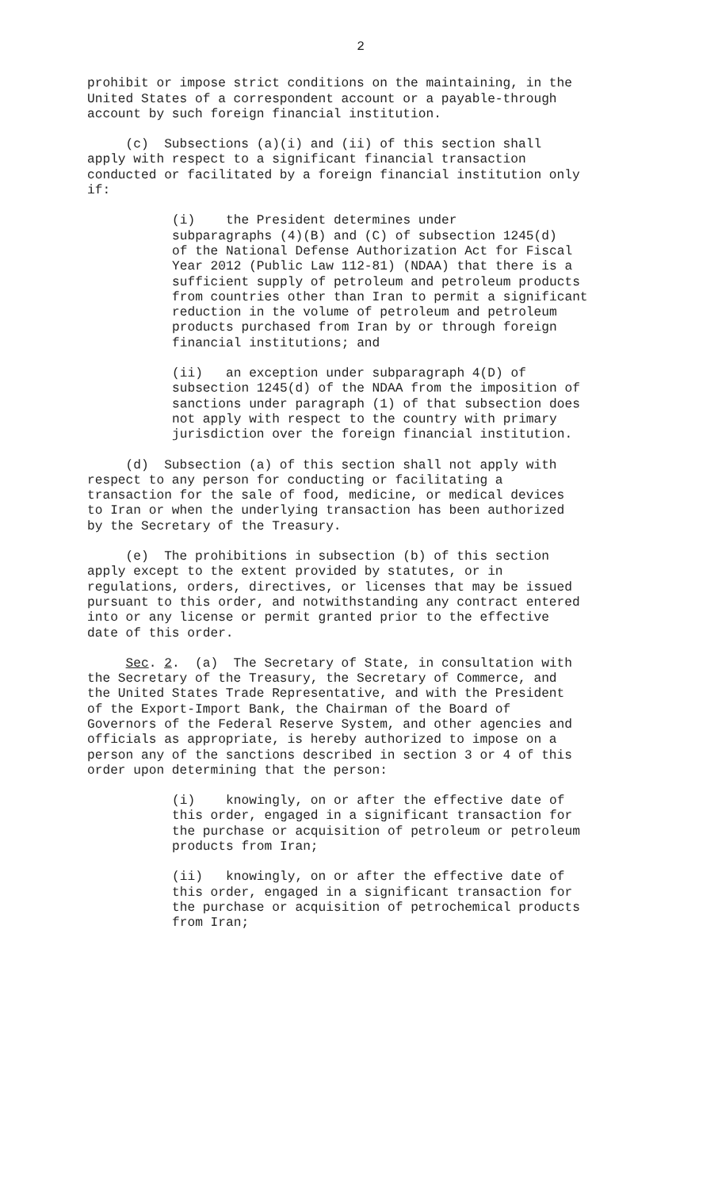2
prohibit or impose strict conditions on the maintaining, in the United States of a correspondent account or a payable-through account by such foreign financial institution.
(c) Subsections (a)(i) and (ii) of this section shall apply with respect to a significant financial transaction conducted or facilitated by a foreign financial institution only if:
(i) the President determines under subparagraphs (4)(B) and (C) of subsection 1245(d) of the National Defense Authorization Act for Fiscal Year 2012 (Public Law 112-81) (NDAA) that there is a sufficient supply of petroleum and petroleum products from countries other than Iran to permit a significant reduction in the volume of petroleum and petroleum products purchased from Iran by or through foreign financial institutions; and
(ii) an exception under subparagraph 4(D) of subsection 1245(d) of the NDAA from the imposition of sanctions under paragraph (1) of that subsection does not apply with respect to the country with primary jurisdiction over the foreign financial institution.
(d) Subsection (a) of this section shall not apply with respect to any person for conducting or facilitating a transaction for the sale of food, medicine, or medical devices to Iran or when the underlying transaction has been authorized by the Secretary of the Treasury.
(e) The prohibitions in subsection (b) of this section apply except to the extent provided by statutes, or in regulations, orders, directives, or licenses that may be issued pursuant to this order, and notwithstanding any contract entered into or any license or permit granted prior to the effective date of this order.
Sec. 2. (a) The Secretary of State, in consultation with the Secretary of the Treasury, the Secretary of Commerce, and the United States Trade Representative, and with the President of the Export-Import Bank, the Chairman of the Board of Governors of the Federal Reserve System, and other agencies and officials as appropriate, is hereby authorized to impose on a person any of the sanctions described in section 3 or 4 of this order upon determining that the person:
(i) knowingly, on or after the effective date of this order, engaged in a significant transaction for the purchase or acquisition of petroleum or petroleum products from Iran;
(ii) knowingly, on or after the effective date of this order, engaged in a significant transaction for the purchase or acquisition of petrochemical products from Iran;